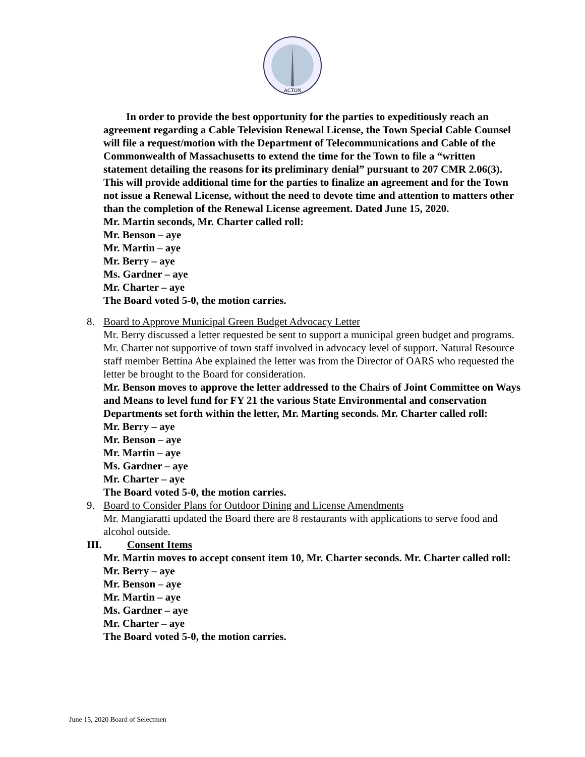ACTON
In order to provide the best opportunity for the parties to expeditiously reach an agreement regarding a Cable Television Renewal License, the Town Special Cable Counsel will file a request/motion with the Department of Telecommunications and Cable of the Commonwealth of Massachusetts to extend the time for the Town to file a “written statement detailing the reasons for its preliminary denial” pursuant to 207 CMR 2.06(3). This will provide additional time for the parties to finalize an agreement and for the Town not issue a Renewal License, without the need to devote time and attention to matters other than the completion of the Renewal License agreement. Dated June 15, 2020.
Mr. Martin seconds, Mr. Charter called roll:
Mr. Benson – aye
Mr. Martin – aye
Mr. Berry – aye
Ms. Gardner – aye
Mr. Charter – aye
The Board voted 5-0, the motion carries.
8. Board to Approve Municipal Green Budget Advocacy Letter
Mr. Berry discussed a letter requested be sent to support a municipal green budget and programs. Mr. Charter not supportive of town staff involved in advocacy level of support. Natural Resource staff member Bettina Abe explained the letter was from the Director of OARS who requested the letter be brought to the Board for consideration.
Mr. Benson moves to approve the letter addressed to the Chairs of Joint Committee on Ways and Means to level fund for FY 21 the various State Environmental and conservation Departments set forth within the letter, Mr. Marting seconds. Mr. Charter called roll:
Mr. Berry – aye
Mr. Benson – aye
Mr. Martin – aye
Ms. Gardner – aye
Mr. Charter – aye
The Board voted 5-0, the motion carries.
9. Board to Consider Plans for Outdoor Dining and License Amendments
Mr. Mangiaratti updated the Board there are 8 restaurants with applications to serve food and alcohol outside.
III. Consent Items
Mr. Martin moves to accept consent item 10, Mr. Charter seconds. Mr. Charter called roll:
Mr. Berry – aye
Mr. Benson – aye
Mr. Martin – aye
Ms. Gardner – aye
Mr. Charter – aye
The Board voted 5-0, the motion carries.
June 15, 2020 Board of Selectmen